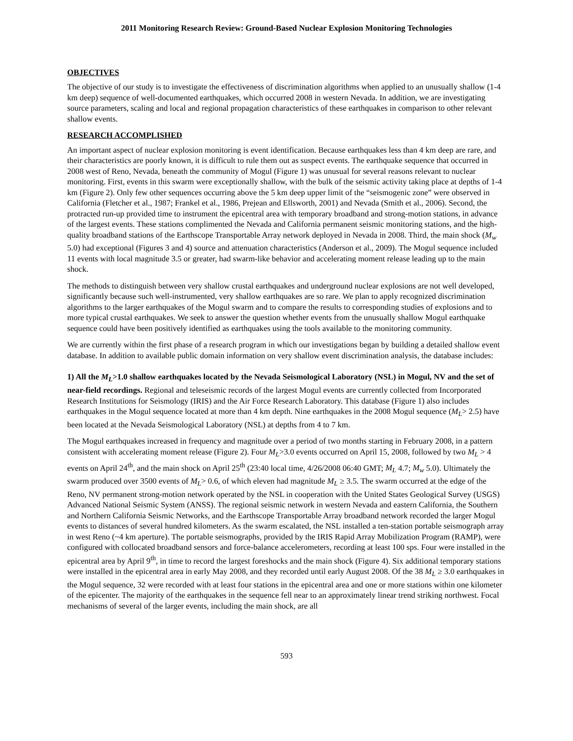2011 Monitoring Research Review: Ground-Based Nuclear Explosion Monitoring Technologies
OBJECTIVES
The objective of our study is to investigate the effectiveness of discrimination algorithms when applied to an unusually shallow (1-4 km deep) sequence of well-documented earthquakes, which occurred 2008 in western Nevada. In addition, we are investigating source parameters, scaling and local and regional propagation characteristics of these earthquakes in comparison to other relevant shallow events.
RESEARCH ACCOMPLISHED
An important aspect of nuclear explosion monitoring is event identification. Because earthquakes less than 4 km deep are rare, and their characteristics are poorly known, it is difficult to rule them out as suspect events. The earthquake sequence that occurred in 2008 west of Reno, Nevada, beneath the community of Mogul (Figure 1) was unusual for several reasons relevant to nuclear monitoring. First, events in this swarm were exceptionally shallow, with the bulk of the seismic activity taking place at depths of 1-4 km (Figure 2). Only few other sequences occurring above the 5 km deep upper limit of the “seismogenic zone” were observed in California (Fletcher et al., 1987; Frankel et al., 1986, Prejean and Ellsworth, 2001) and Nevada (Smith et al., 2006). Second, the protracted run-up provided time to instrument the epicentral area with temporary broadband and strong-motion stations, in advance of the largest events. These stations complimented the Nevada and California permanent seismic monitoring stations, and the high-quality broadband stations of the Earthscope Transportable Array network deployed in Nevada in 2008. Third, the main shock (M<sub>w</sub> 5.0) had exceptional (Figures 3 and 4) source and attenuation characteristics (Anderson et al., 2009). The Mogul sequence included 11 events with local magnitude 3.5 or greater, had swarm-like behavior and accelerating moment release leading up to the main shock.
The methods to distinguish between very shallow crustal earthquakes and underground nuclear explosions are not well developed, significantly because such well-instrumented, very shallow earthquakes are so rare. We plan to apply recognized discrimination algorithms to the larger earthquakes of the Mogul swarm and to compare the results to corresponding studies of explosions and to more typical crustal earthquakes. We seek to answer the question whether events from the unusually shallow Mogul earthquake sequence could have been positively identified as earthquakes using the tools available to the monitoring community.
We are currently within the first phase of a research program in which our investigations began by building a detailed shallow event database. In addition to available public domain information on very shallow event discrimination analysis, the database includes:
1) All the M<sub>L</sub>>1.0 shallow earthquakes located by the Nevada Seismological Laboratory (NSL) in Mogul, NV and the set of near-field recordings. Regional and teleseismic records of the largest Mogul events are currently collected from Incorporated Research Institutions for Seismology (IRIS) and the Air Force Research Laboratory. This database (Figure 1) also includes earthquakes in the Mogul sequence located at more than 4 km depth. Nine earthquakes in the 2008 Mogul sequence (M<sub>L</sub>> 2.5) have been located at the Nevada Seismological Laboratory (NSL) at depths from 4 to 7 km.
The Mogul earthquakes increased in frequency and magnitude over a period of two months starting in February 2008, in a pattern consistent with accelerating moment release (Figure 2). Four M<sub>L</sub>>3.0 events occurred on April 15, 2008, followed by two M<sub>L</sub> > 4 events on April 24<sup>th</sup>, and the main shock on April 25<sup>th</sup> (23:40 local time, 4/26/2008 06:40 GMT; M<sub>L</sub> 4.7; M<sub>w</sub> 5.0). Ultimately the swarm produced over 3500 events of M<sub>L</sub>> 0.6, of which eleven had magnitude M<sub>L</sub> ≥ 3.5. The swarm occurred at the edge of the Reno, NV permanent strong-motion network operated by the NSL in cooperation with the United States Geological Survey (USGS) Advanced National Seismic System (ANSS). The regional seismic network in western Nevada and eastern California, the Southern and Northern California Seismic Networks, and the Earthscope Transportable Array broadband network recorded the larger Mogul events to distances of several hundred kilometers. As the swarm escalated, the NSL installed a ten-station portable seismograph array in west Reno (~4 km aperture). The portable seismographs, provided by the IRIS Rapid Array Mobilization Program (RAMP), were configured with collocated broadband sensors and force-balance accelerometers, recording at least 100 sps. Four were installed in the epicentral area by April 9<sup>th</sup>, in time to record the largest foreshocks and the main shock (Figure 4). Six additional temporary stations were installed in the epicentral area in early May 2008, and they recorded until early August 2008. Of the 38 M<sub>L</sub> ≥ 3.0 earthquakes in the Mogul sequence, 32 were recorded with at least four stations in the epicentral area and one or more stations within one kilometer of the epicenter. The majority of the earthquakes in the sequence fell near to an approximately linear trend striking northwest. Focal mechanisms of several of the larger events, including the main shock, are all
593